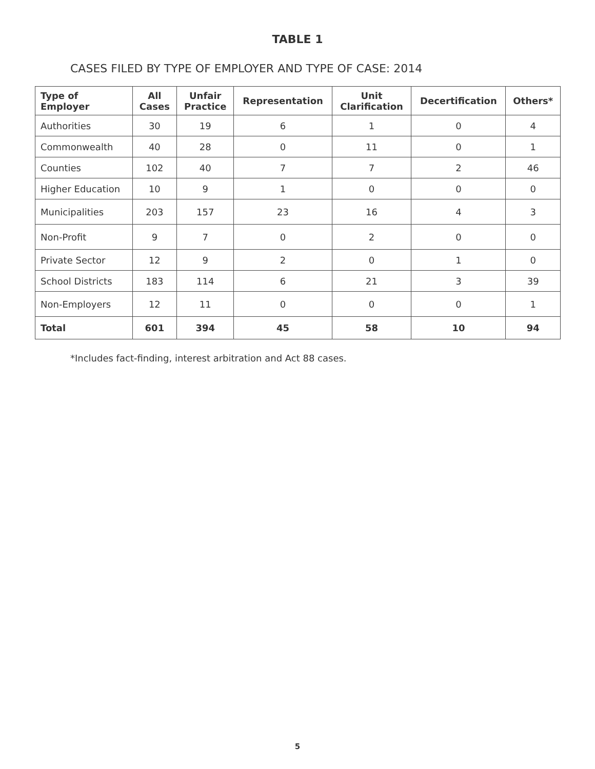TABLE 1
CASES FILED BY TYPE OF EMPLOYER AND TYPE OF CASE: 2014
| Type of Employer | All Cases | Unfair Practice | Representation | Unit Clarification | Decertification | Others* |
| --- | --- | --- | --- | --- | --- | --- |
| Authorities | 30 | 19 | 6 | 1 | 0 | 4 |
| Commonwealth | 40 | 28 | 0 | 11 | 0 | 1 |
| Counties | 102 | 40 | 7 | 7 | 2 | 46 |
| Higher Education | 10 | 9 | 1 | 0 | 0 | 0 |
| Municipalities | 203 | 157 | 23 | 16 | 4 | 3 |
| Non-Profit | 9 | 7 | 0 | 2 | 0 | 0 |
| Private Sector | 12 | 9 | 2 | 0 | 1 | 0 |
| School Districts | 183 | 114 | 6 | 21 | 3 | 39 |
| Non-Employers | 12 | 11 | 0 | 0 | 0 | 1 |
| Total | 601 | 394 | 45 | 58 | 10 | 94 |
*Includes fact-finding, interest arbitration and Act 88 cases.
5